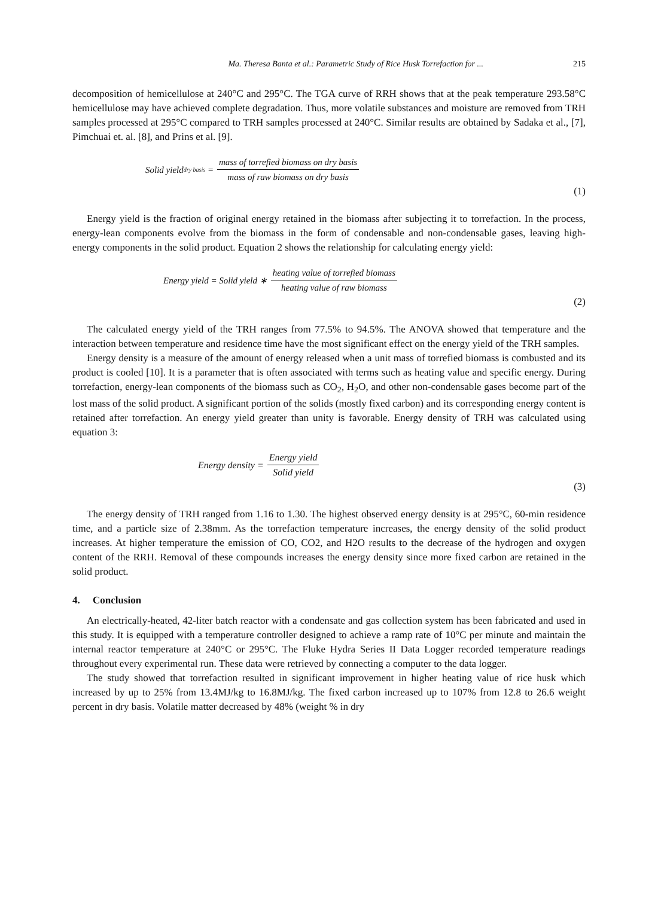Ma. Theresa Banta et al.: Parametric Study of Rice Husk Torrefaction for ... 215
decomposition of hemicellulose at 240°C and 295°C. The TGA curve of RRH shows that at the peak temperature 293.58°C hemicellulose may have achieved complete degradation. Thus, more volatile substances and moisture are removed from TRH samples processed at 295°C compared to TRH samples processed at 240°C. Similar results are obtained by Sadaka et al., [7], Pimchuai et. al. [8], and Prins et al. [9].
Solid yield<sub>dry basis</sub> = mass of torrefied biomass on dry basis mass of raw biomass on dry basis
(1)
Energy yield is the fraction of original energy retained in the biomass after subjecting it to torrefaction. In the process, energy-lean components evolve from the biomass in the form of condensable and non-condensable gases, leaving high-energy components in the solid product. Equation 2 shows the relationship for calculating energy yield:
Energy yield = Solid yield ∗ heating value of torrefied biomass heating value of raw biomass
(2)
The calculated energy yield of the TRH ranges from 77.5% to 94.5%. The ANOVA showed that temperature and the interaction between temperature and residence time have the most significant effect on the energy yield of the TRH samples.
Energy density is a measure of the amount of energy released when a unit mass of torrefied biomass is combusted and its product is cooled [10]. It is a parameter that is often associated with terms such as heating value and specific energy. During torrefaction, energy-lean components of the biomass such as CO<sub>2</sub>, H<sub>2</sub>O, and other non-condensable gases become part of the lost mass of the solid product. A significant portion of the solids (mostly fixed carbon) and its corresponding energy content is retained after torrefaction. An energy yield greater than unity is favorable. Energy density of TRH was calculated using equation 3:
Energy density = Energy yield Solid yield
(3)
The energy density of TRH ranged from 1.16 to 1.30. The highest observed energy density is at 295°C, 60-min residence time, and a particle size of 2.38mm. As the torrefaction temperature increases, the energy density of the solid product increases. At higher temperature the emission of CO, CO2, and H2O results to the decrease of the hydrogen and oxygen content of the RRH. Removal of these compounds increases the energy density since more fixed carbon are retained in the solid product.
4. Conclusion
An electrically-heated, 42-liter batch reactor with a condensate and gas collection system has been fabricated and used in this study. It is equipped with a temperature controller designed to achieve a ramp rate of 10°C per minute and maintain the internal reactor temperature at 240°C or 295°C. The Fluke Hydra Series II Data Logger recorded temperature readings throughout every experimental run. These data were retrieved by connecting a computer to the data logger.
The study showed that torrefaction resulted in significant improvement in higher heating value of rice husk which increased by up to 25% from 13.4MJ/kg to 16.8MJ/kg. The fixed carbon increased up to 107% from 12.8 to 26.6 weight percent in dry basis. Volatile matter decreased by 48% (weight % in dry